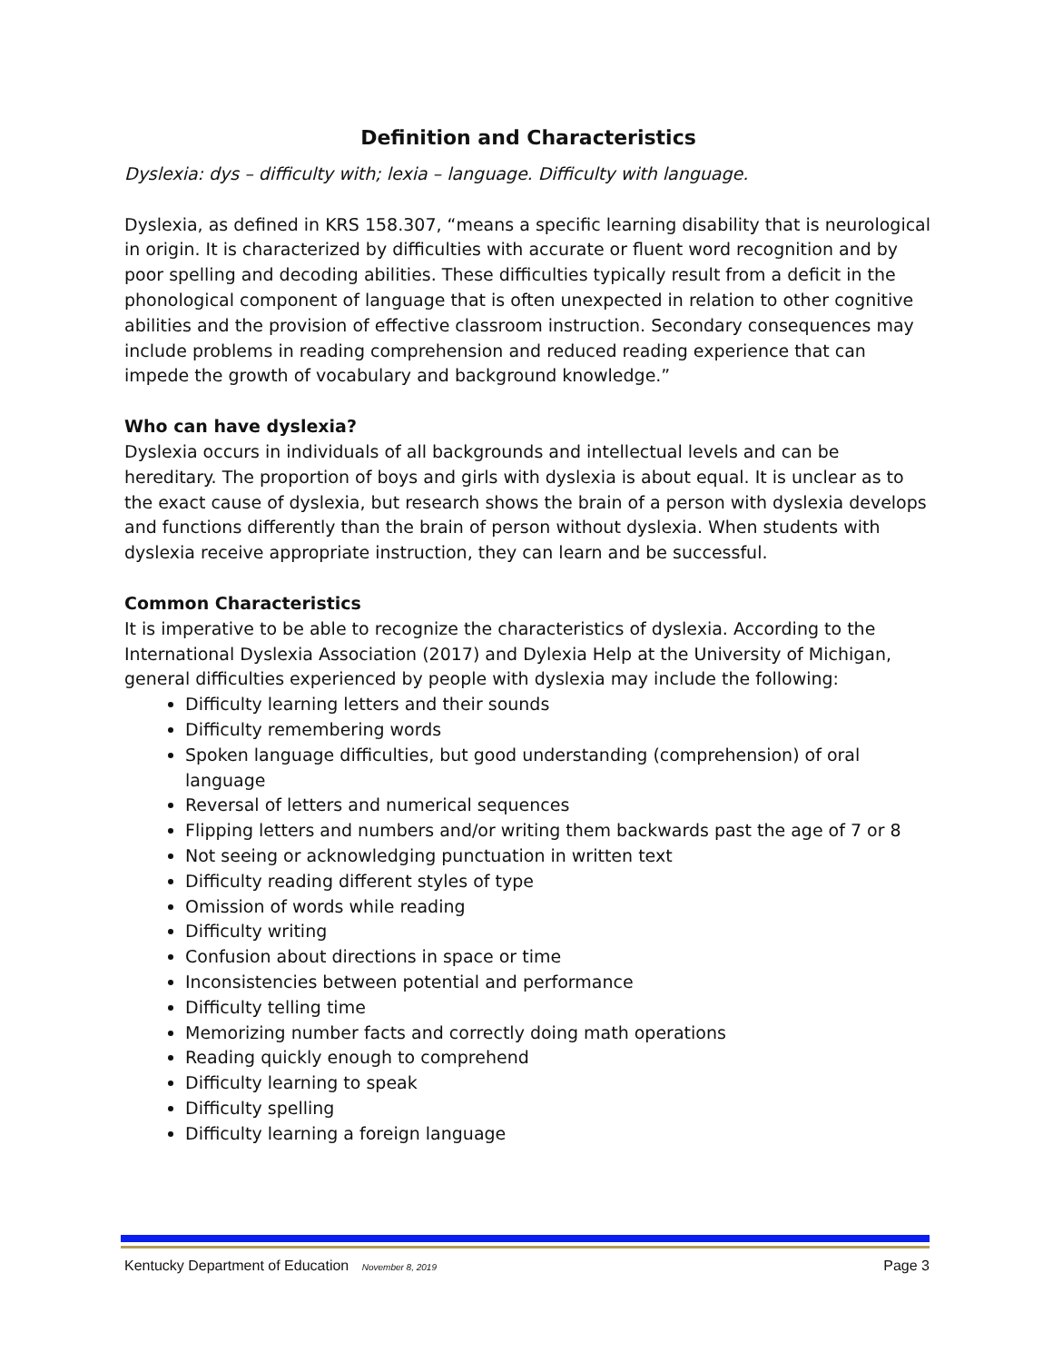Definition and Characteristics
Dyslexia: dys – difficulty with; lexia – language. Difficulty with language.
Dyslexia, as defined in KRS 158.307, “means a specific learning disability that is neurological in origin. It is characterized by difficulties with accurate or fluent word recognition and by poor spelling and decoding abilities. These difficulties typically result from a deficit in the phonological component of language that is often unexpected in relation to other cognitive abilities and the provision of effective classroom instruction. Secondary consequences may include problems in reading comprehension and reduced reading experience that can impede the growth of vocabulary and background knowledge.”
Who can have dyslexia?
Dyslexia occurs in individuals of all backgrounds and intellectual levels and can be hereditary. The proportion of boys and girls with dyslexia is about equal. It is unclear as to the exact cause of dyslexia, but research shows the brain of a person with dyslexia develops and functions differently than the brain of person without dyslexia. When students with dyslexia receive appropriate instruction, they can learn and be successful.
Common Characteristics
It is imperative to be able to recognize the characteristics of dyslexia. According to the International Dyslexia Association (2017) and Dylexia Help at the University of Michigan, general difficulties experienced by people with dyslexia may include the following:
Difficulty learning letters and their sounds
Difficulty remembering words
Spoken language difficulties, but good understanding (comprehension) of oral language
Reversal of letters and numerical sequences
Flipping letters and numbers and/or writing them backwards past the age of 7 or 8
Not seeing or acknowledging punctuation in written text
Difficulty reading different styles of type
Omission of words while reading
Difficulty writing
Confusion about directions in space or time
Inconsistencies between potential and performance
Difficulty telling time
Memorizing number facts and correctly doing math operations
Reading quickly enough to comprehend
Difficulty learning to speak
Difficulty spelling
Difficulty learning a foreign language
Kentucky Department of Education November 8, 2019 Page 3